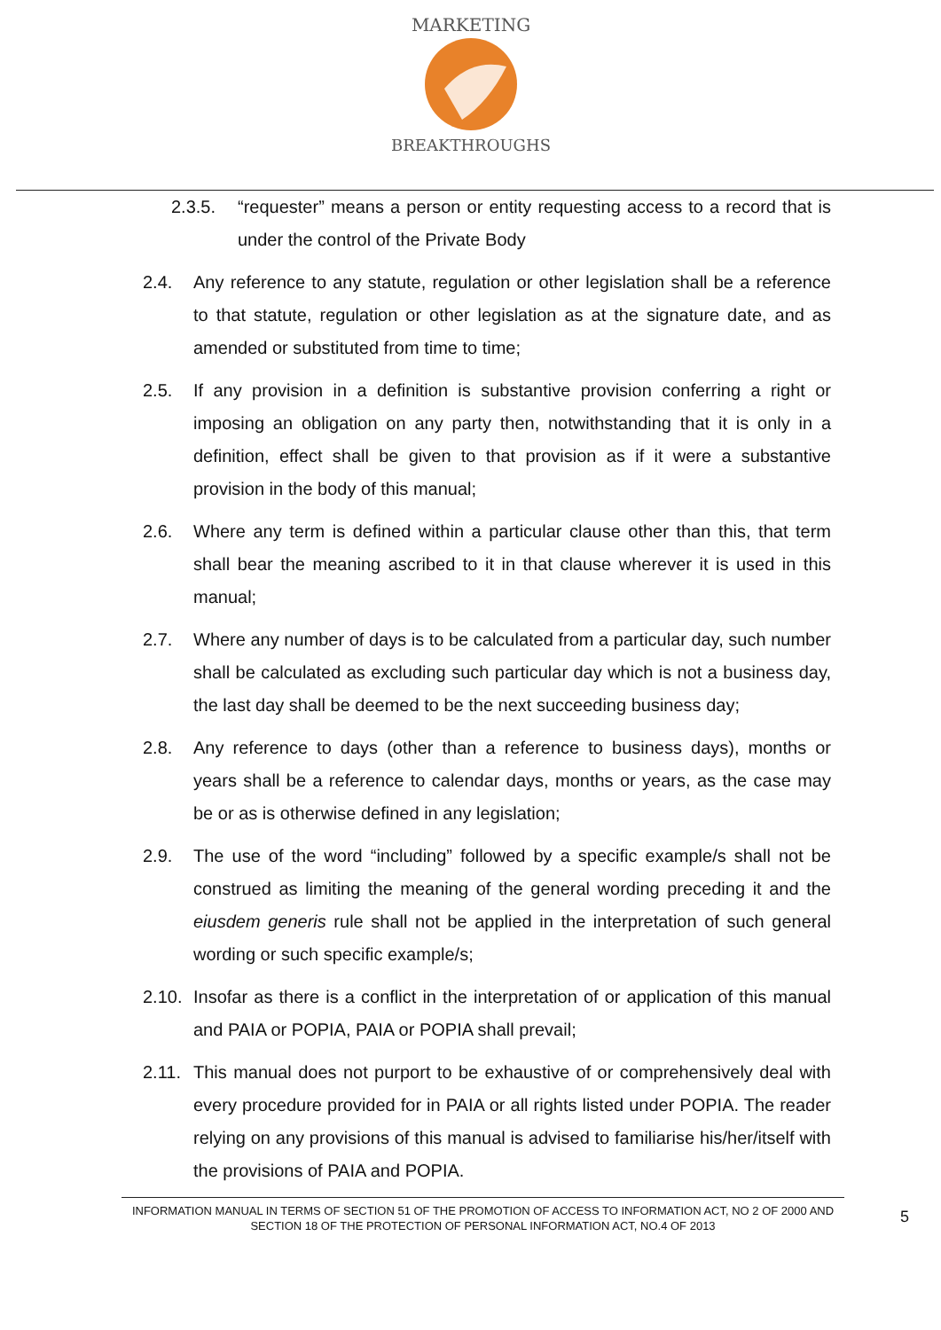MARKETING
BREAKTHROUGHS
2.3.5. “requester” means a person or entity requesting access to a record that is under the control of the Private Body
2.4. Any reference to any statute, regulation or other legislation shall be a reference to that statute, regulation or other legislation as at the signature date, and as amended or substituted from time to time;
2.5. If any provision in a definition is substantive provision conferring a right or imposing an obligation on any party then, notwithstanding that it is only in a definition, effect shall be given to that provision as if it were a substantive provision in the body of this manual;
2.6. Where any term is defined within a particular clause other than this, that term shall bear the meaning ascribed to it in that clause wherever it is used in this manual;
2.7. Where any number of days is to be calculated from a particular day, such number shall be calculated as excluding such particular day which is not a business day, the last day shall be deemed to be the next succeeding business day;
2.8. Any reference to days (other than a reference to business days), months or years shall be a reference to calendar days, months or years, as the case may be or as is otherwise defined in any legislation;
2.9. The use of the word “including” followed by a specific example/s shall not be construed as limiting the meaning of the general wording preceding it and the eiusdem generis rule shall not be applied in the interpretation of such general wording or such specific example/s;
2.10.
Insofar as there is a conflict in the interpretation of or application of this manual and PAIA or POPIA, PAIA or POPIA shall prevail;
2.11.
This manual does not purport to be exhaustive of or comprehensively deal with every procedure provided for in PAIA or all rights listed under POPIA. The reader relying on any provisions of this manual is advised to familiarise his/her/itself with the provisions of PAIA and POPIA.
INFORMATION MANUAL IN TERMS OF SECTION 51 OF THE PROMOTION OF ACCESS TO INFORMATION ACT, NO 2 OF 2000 AND SECTION 18 OF THE PROTECTION OF PERSONAL INFORMATION ACT, NO.4 OF 2013
5